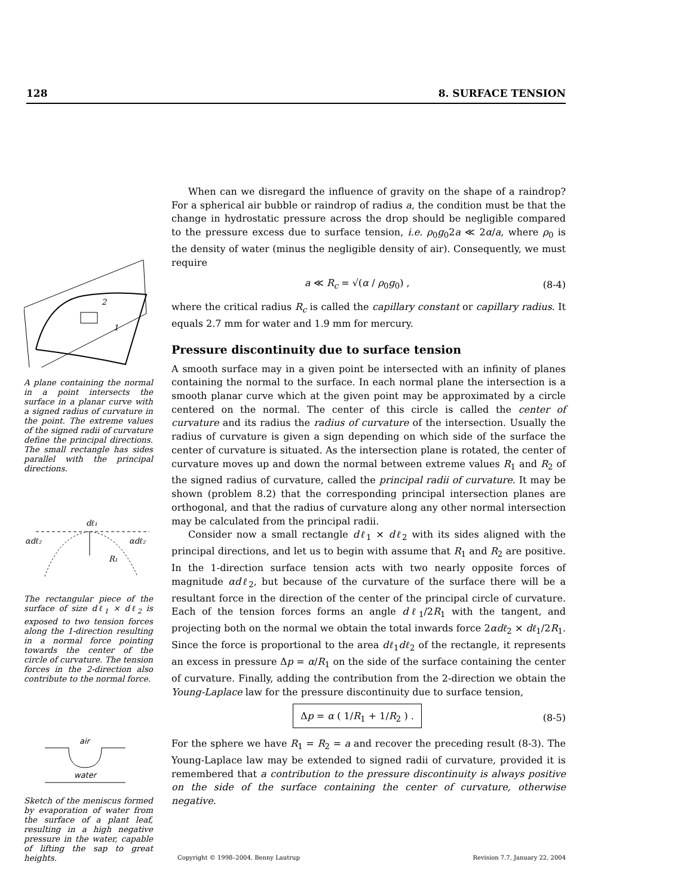128 8. SURFACE TENSION
2
1
A plane containing the normal in a point intersects the surface in a planar curve with a signed radius of curvature in the point. The extreme values of the signed radii of curvature define the principal directions. The small rectangle has sides parallel with the principal directions.
dℓ₁
αdℓ₂
αdℓ₂
R₁
The rectangular piece of the surface of size dℓ<sub>1</sub> × dℓ<sub>2</sub> is exposed to two tension forces along the 1-direction resulting in a normal force pointing towards the center of the circle of curvature. The tension forces in the 2-direction also contribute to the normal force.
air
water
Sketch of the meniscus formed by evaporation of water from the surface of a plant leaf, resulting in a high negative pressure in the water, capable of lifting the sap to great heights.
When can we disregard the influence of gravity on the shape of a raindrop? For a spherical air bubble or raindrop of radius a, the condition must be that the change in hydrostatic pressure across the drop should be negligible compared to the pressure excess due to surface tension, i.e. ρ<sub>0</sub>g<sub>0</sub>2a ≪ 2α/a, where ρ<sub>0</sub> is the density of water (minus the negligible density of air). Consequently, we must require
a ≪ R<sub>c</sub> = √(α / ρ<sub>0</sub>g<sub>0</sub>) , (8-4)
where the critical radius R<sub>c</sub> is called the capillary constant or capillary radius. It equals 2.7 mm for water and 1.9 mm for mercury.
Pressure discontinuity due to surface tension
A smooth surface may in a given point be intersected with an infinity of planes containing the normal to the surface. In each normal plane the intersection is a smooth planar curve which at the given point may be approximated by a circle centered on the normal. The center of this circle is called the center of curvature and its radius the radius of curvature of the intersection. Usually the radius of curvature is given a sign depending on which side of the surface the center of curvature is situated. As the intersection plane is rotated, the center of curvature moves up and down the normal between extreme values R<sub>1</sub> and R<sub>2</sub> of the signed radius of curvature, called the principal radii of curvature. It may be shown (problem 8.2) that the corresponding principal intersection planes are orthogonal, and that the radius of curvature along any other normal intersection may be calculated from the principal radii.
Consider now a small rectangle dℓ<sub>1</sub> × dℓ<sub>2</sub> with its sides aligned with the principal directions, and let us to begin with assume that R<sub>1</sub> and R<sub>2</sub> are positive. In the 1-direction surface tension acts with two nearly opposite forces of magnitude αdℓ<sub>2</sub>, but because of the curvature of the surface there will be a resultant force in the direction of the center of the principal circle of curvature. Each of the tension forces forms an angle dℓ<sub>1</sub>/2R<sub>1</sub> with the tangent, and projecting both on the normal we obtain the total inwards force 2αdℓ<sub>2</sub> × dℓ<sub>1</sub>/2R<sub>1</sub>. Since the force is proportional to the area dℓ<sub>1</sub>dℓ<sub>2</sub> of the rectangle, it represents an excess in pressure Δp = α/R<sub>1</sub> on the side of the surface containing the center of curvature. Finally, adding the contribution from the 2-direction we obtain the Young-Laplace law for the pressure discontinuity due to surface tension,
Δp = α ( 1/R<sub>1</sub> + 1/R<sub>2</sub> ) . (8-5)
For the sphere we have R<sub>1</sub> = R<sub>2</sub> = a and recover the preceding result (8-3). The Young-Laplace law may be extended to signed radii of curvature, provided it is remembered that a contribution to the pressure discontinuity is always positive on the side of the surface containing the center of curvature, otherwise negative.
Copyright © 1998–2004, Benny Lautrup Revision 7.7, January 22, 2004